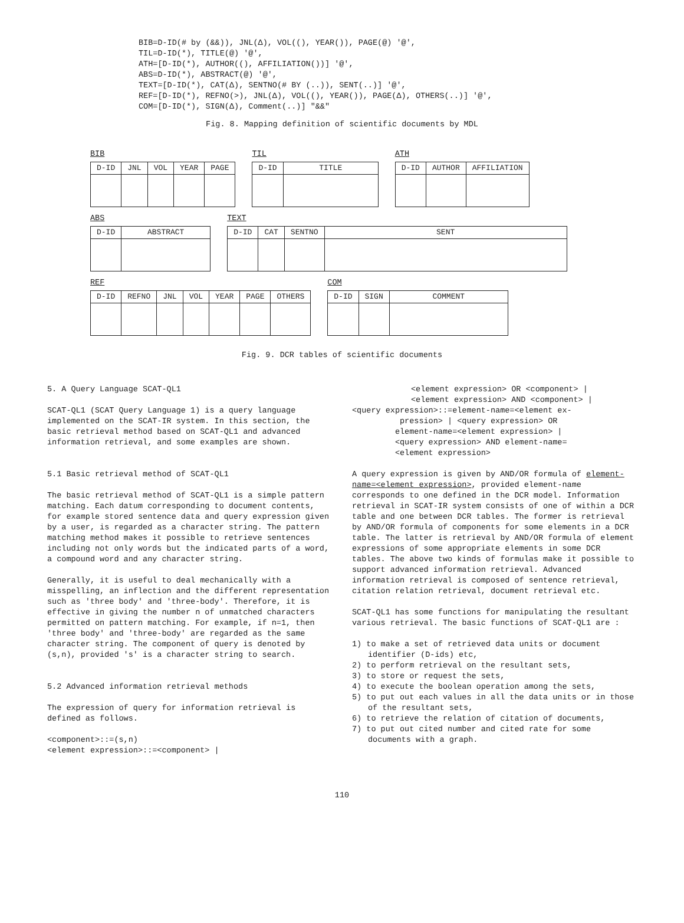BIB=D-ID(# by (&&)), JNL(Δ), VOL((), YEAR()), PAGE(@) '@', TIL=D-ID(*), TITLE(@) '@', ATH=[D-ID(*), AUTHOR((), AFFILIATION())] '@', ABS=D-ID(*), ABSTRACT(@) '@', TEXT=[D-ID(*), CAT(Δ), SENTNO(# BY (..)), SENT(..)] '@', REF=[D-ID(*), REFNO(>), JNL(Δ), VOL((), YEAR()), PAGE(Δ), OTHERS(..)] '@', COM=[D-ID(*), SIGN(Δ), Comment(..)] "&&"
Fig. 8. Mapping definition of scientific documents by MDL
BIB
| D-ID | JNL | VOL | YEAR | PAGE |
TIL
| D-ID | TITLE |
ATH
| D-ID | AUTHOR | AFFILIATION |
ABS
| D-ID | ABSTRACT |
TEXT
| D-ID | CAT | SENTNO | SENT |
REF
| D-ID | REFNO | JNL | VOL | YEAR | PAGE | OTHERS |
COM
| D-ID | SIGN | COMMENT |
Fig. 9. DCR tables of scientific documents
5. A Query Language SCAT-QL1
SCAT-QL1 (SCAT Query Language 1) is a query language implemented on the SCAT-IR system. In this section, the basic retrieval method based on SCAT-QL1 and advanced information retrieval, and some examples are shown.
5.1 Basic retrieval method of SCAT-QL1
The basic retrieval method of SCAT-QL1 is a simple pattern matching. Each datum corresponding to document contents, for example stored sentence data and query expression given by a user, is regarded as a character string. The pattern matching method makes it possible to retrieve sentences including not only words but the indicated parts of a word, a compound word and any character string.
Generally, it is useful to deal mechanically with a misspelling, an inflection and the different representation such as 'three body' and 'three-body'. Therefore, it is effective in giving the number n of unmatched characters permitted on pattern matching. For example, if n=1, then 'three body' and 'three-body' are regarded as the same character string. The component of query is denoted by (s,n), provided 's' is a character string to search.
5.2 Advanced information retrieval methods
The expression of query for information retrieval is defined as follows.
<component>::=(s,n)
<element expression>::=<component> |
<element expression> OR <component> |
<element expression> AND <component> |
<query expression>::=element-name=<element ex-
pression> | <query expression> OR
element-name=<element expression> |
<query expression> AND element-name=
<element expression>
A query expression is given by AND/OR formula of element-name=<element expression>, provided element-name corresponds to one defined in the DCR model. Information retrieval in SCAT-IR system consists of one of within a DCR table and one between DCR tables. The former is retrieval by AND/OR formula of components for some elements in a DCR table. The latter is retrieval by AND/OR formula of element expressions of some appropriate elements in some DCR tables. The above two kinds of formulas make it possible to support advanced information retrieval. Advanced information retrieval is composed of sentence retrieval, citation relation retrieval, document retrieval etc.
SCAT-QL1 has some functions for manipulating the resultant various retrieval. The basic functions of SCAT-QL1 are :
1) to make a set of retrieved data units or document identifier (D-ids) etc,
2) to perform retrieval on the resultant sets,
3) to store or request the sets,
4) to execute the boolean operation among the sets,
5) to put out each values in all the data units or in those of the resultant sets,
6) to retrieve the relation of citation of documents,
7) to put out cited number and cited rate for some documents with a graph.
110